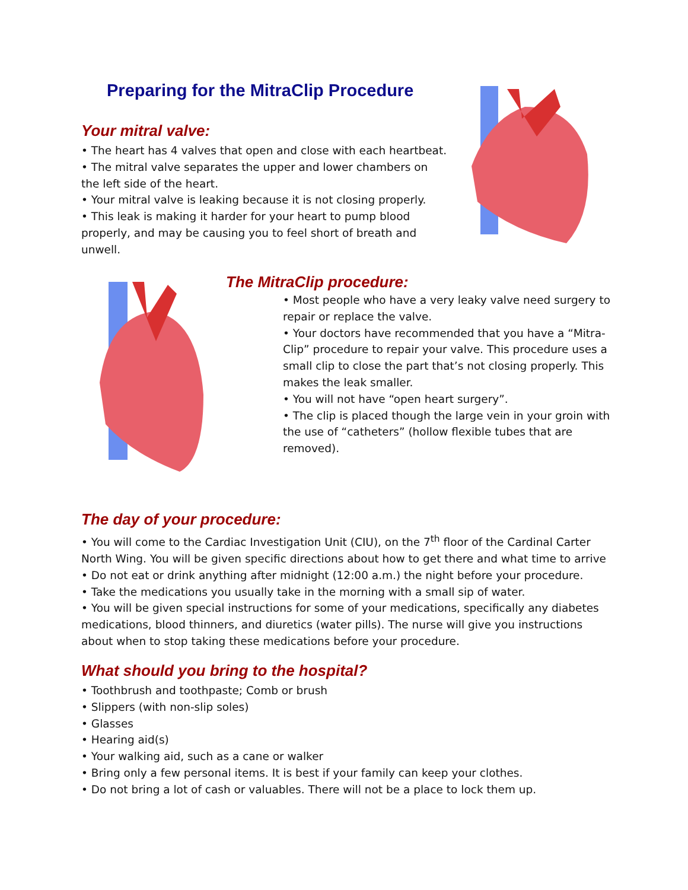Preparing for the MitraClip Procedure
Your mitral valve:
• The heart has 4 valves that open and close with each heartbeat.
• The mitral valve separates the upper and lower chambers on the left side of the heart.
• Your mitral valve is leaking because it is not closing properly.
• This leak is making it harder for your heart to pump blood properly, and may be causing you to feel short of breath and unwell.
The MitraClip procedure:
• Most people who have a very leaky valve need surgery to repair or replace the valve.
• Your doctors have recommended that you have a “Mitra-Clip” procedure to repair your valve. This procedure uses a small clip to close the part that’s not closing properly. This makes the leak smaller.
• You will not have “open heart surgery”.
• The clip is placed though the large vein in your groin with the use of “catheters” (hollow flexible tubes that are removed).
The day of your procedure:
• You will come to the Cardiac Investigation Unit (CIU), on the 7<sup>th</sup> floor of the Cardinal Carter North Wing. You will be given specific directions about how to get there and what time to arrive
• Do not eat or drink anything after midnight (12:00 a.m.) the night before your procedure.
• Take the medications you usually take in the morning with a small sip of water.
• You will be given special instructions for some of your medications, specifically any diabetes medications, blood thinners, and diuretics (water pills). The nurse will give you instructions about when to stop taking these medications before your procedure.
What should you bring to the hospital?
• Toothbrush and toothpaste; Comb or brush
• Slippers (with non-slip soles)
• Glasses
• Hearing aid(s)
• Your walking aid, such as a cane or walker
• Bring only a few personal items. It is best if your family can keep your clothes.
• Do not bring a lot of cash or valuables. There will not be a place to lock them up.